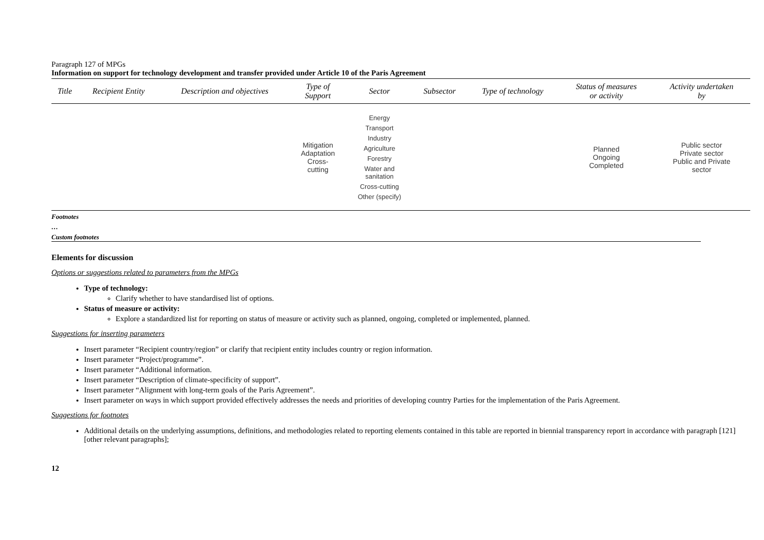Paragraph 127 of MPGs
Information on support for technology development and transfer provided under Article 10 of the Paris Agreement
| Title | Recipient Entity | Description and objectives | Type of Support | Sector | Subsector | Type of technology | Status of measures or activity | Activity undertaken by |
| --- | --- | --- | --- | --- | --- | --- | --- | --- |
| | | | Mitigation Adaptation Cross- cutting | Energy Transport Industry Agriculture Forestry Water and sanitation Cross-cutting Other (specify) | | | Planned Ongoing Completed | Public sector Private sector Public and Private sector |
Footnotes
…
Custom footnotes
Elements for discussion
Options or suggestions related to parameters from the MPGs
Type of technology:
Clarify whether to have standardised list of options.
Status of measure or activity:
Explore a standardized list for reporting on status of measure or activity such as planned, ongoing, completed or implemented, planned.
Suggestions for inserting parameters
Insert parameter “Recipient country/region” or clarify that recipient entity includes country or region information.
Insert parameter “Project/programme”.
Insert parameter “Additional information.
Insert parameter “Description of climate-specificity of support”.
Insert parameter “Alignment with long-term goals of the Paris Agreement”.
Insert parameter on ways in which support provided effectively addresses the needs and priorities of developing country Parties for the implementation of the Paris Agreement.
Suggestions for footnotes
Additional details on the underlying assumptions, definitions, and methodologies related to reporting elements contained in this table are reported in biennial transparency report in accordance with paragraph [121] [other relevant paragraphs];
12